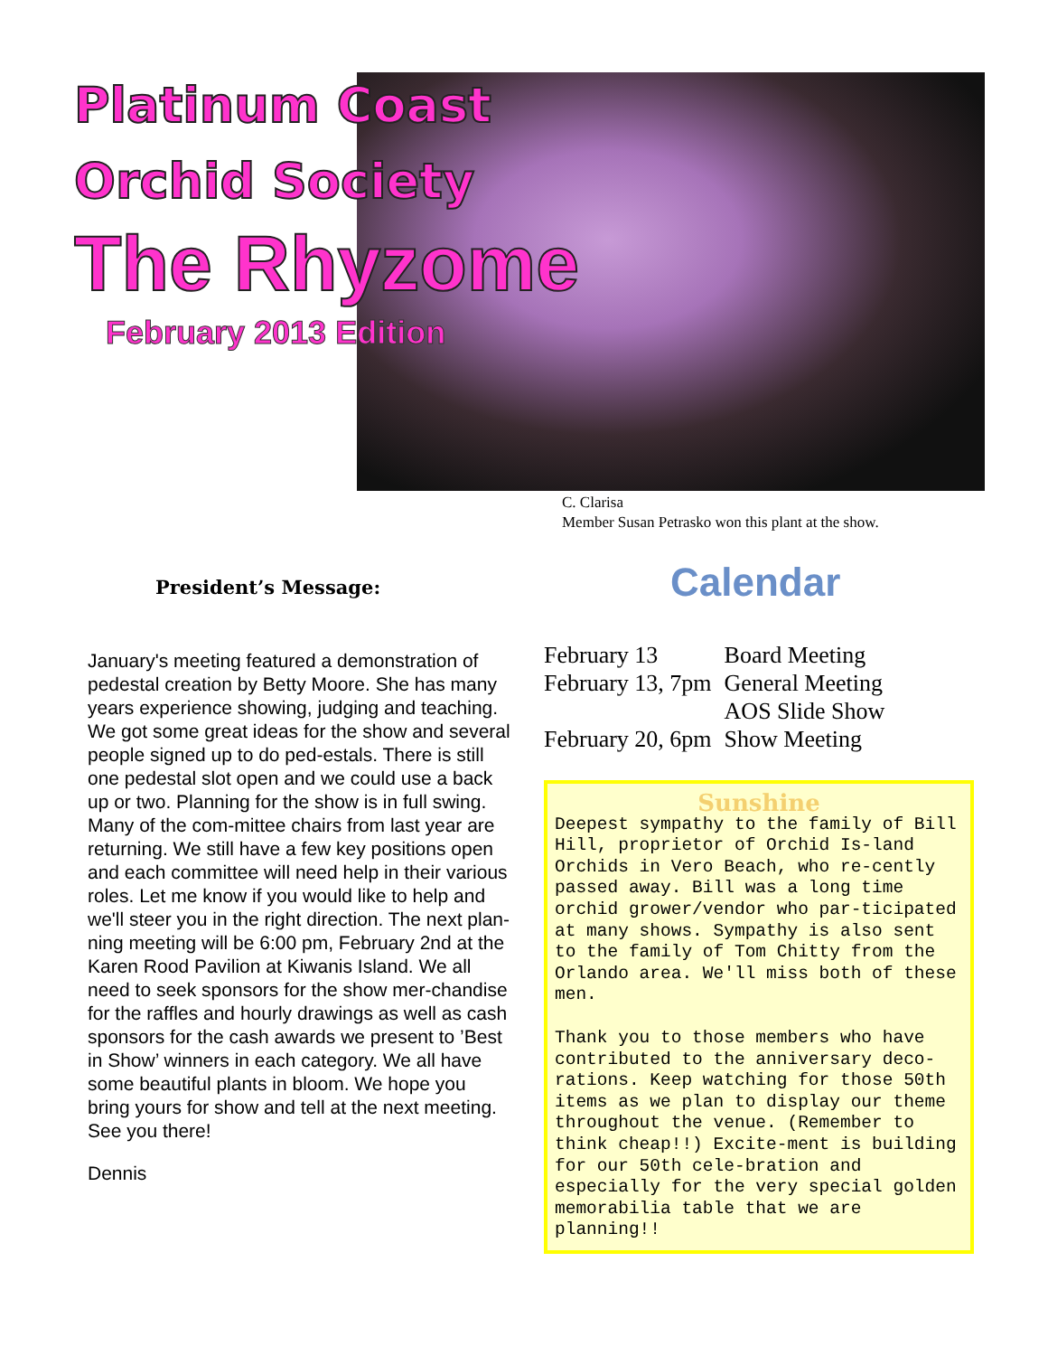Platinum Coast
Orchid Society
The Rhyzome
February 2013 Edition
C. Clarisa
Member Susan Petrasko won this plant at the show.
President’s Message:
January's meeting featured a demonstration of pedestal creation by Betty Moore. She has many years experience showing, judging and teaching. We got some great ideas for the show and several people signed up to do ped-estals. There is still one pedestal slot open and we could use a back up or two. Planning for the show is in full swing. Many of the com-mittee chairs from last year are returning. We still have a few key positions open and each committee will need help in their various roles. Let me know if you would like to help and we'll steer you in the right direction. The next plan-ning meeting will be 6:00 pm, February 2nd at the Karen Rood Pavilion at Kiwanis Island. We all need to seek sponsors for the show mer-chandise for the raffles and hourly drawings as well as cash sponsors for the cash awards we present to ’Best in Show’ winners in each category. We all have some beautiful plants in bloom. We hope you bring yours for show and tell at the next meeting. See you there!
Dennis
Calendar
| February 13 | Board Meeting |
| February 13, 7pm | General Meeting |
| | AOS Slide Show |
| February 20, 6pm | Show Meeting |
Sunshine
Deepest sympathy to the family of Bill Hill, proprietor of Orchid Is-land Orchids in Vero Beach, who re-cently passed away. Bill was a long time orchid grower/vendor who par-ticipated at many shows. Sympathy is also sent to the family of Tom Chitty from the Orlando area. We'll miss both of these men.
Thank you to those members who have contributed to the anniversary deco-rations. Keep watching for those 50th items as we plan to display our theme throughout the venue. (Remember to think cheap!!) Excite-ment is building for our 50th cele-bration and especially for the very special golden memorabilia table that we are planning!!